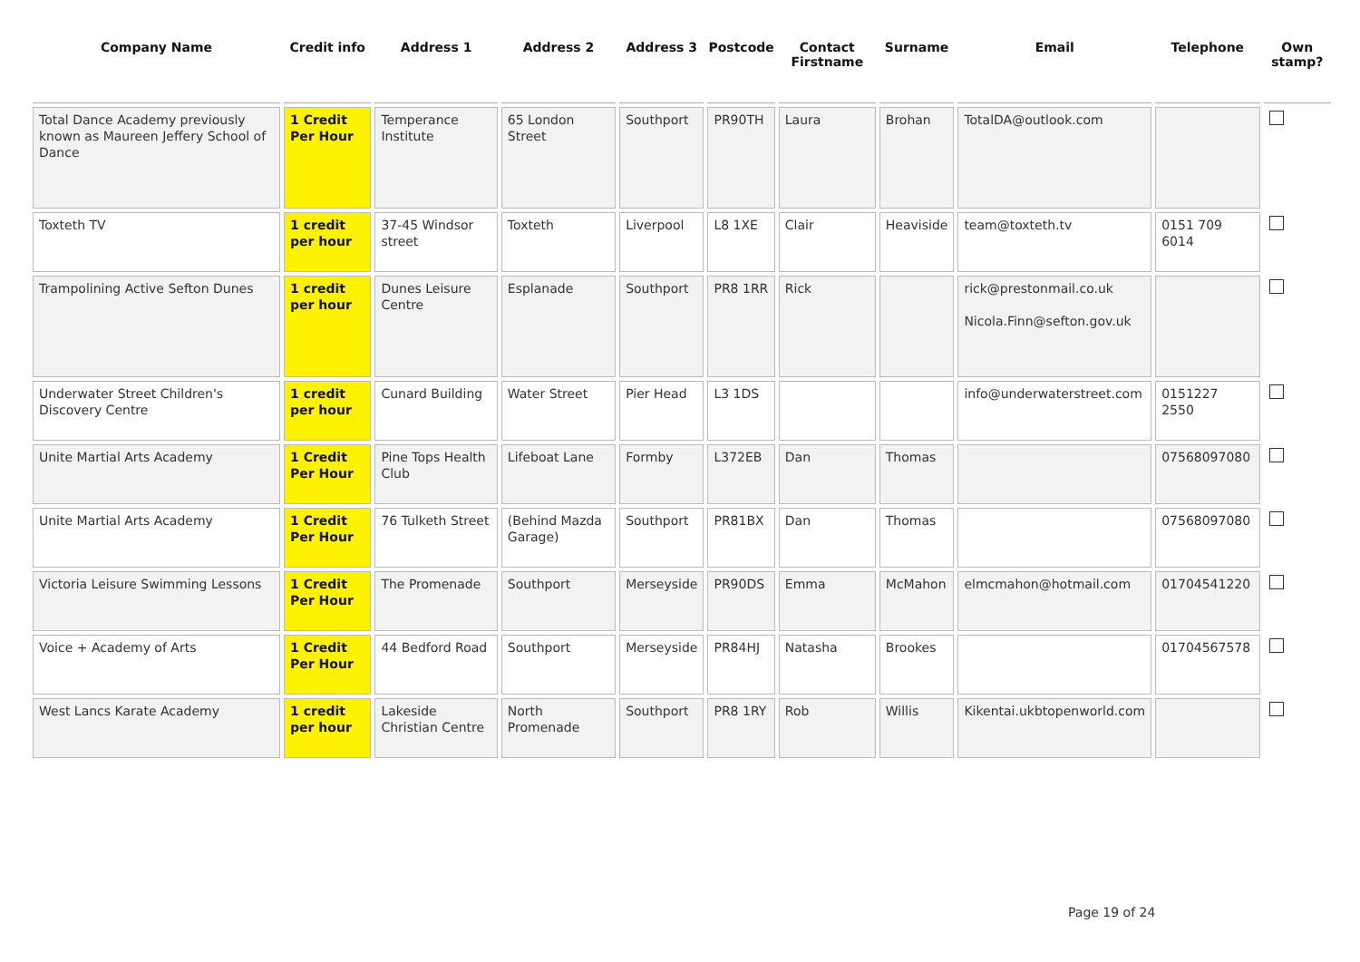| Company Name | Credit info | Address 1 | Address 2 | Address 3 | Postcode | Contact Firstname | Surname | Email | Telephone | Own stamp? |
| --- | --- | --- | --- | --- | --- | --- | --- | --- | --- | --- |
| Total Dance Academy previously known as Maureen Jeffery School of Dance | 1 Credit Per Hour | Temperance Institute | 65 London Street | Southport | PR90TH | Laura | Brohan | TotalDA@outlook.com | | |
| Toxteth TV | 1 credit per hour | 37-45 Windsor street | Toxteth | Liverpool | L8 1XE | Clair | Heaviside | team@toxteth.tv | 0151 709 6014 | |
| Trampolining Active Sefton Dunes | 1 credit per hour | Dunes Leisure Centre | Esplanade | Southport | PR8 1RR | Rick | | rick@prestonmail.co.uk Nicola.Finn@sefton.gov.uk | | |
| Underwater Street Children's Discovery Centre | 1 credit per hour | Cunard Building | Water Street | Pier Head | L3 1DS | | | info@underwaterstreet.com | 0151227 2550 | |
| Unite Martial Arts Academy | 1 Credit Per Hour | Pine Tops Health Club | Lifeboat Lane | Formby | L372EB | Dan | Thomas | | 07568097080 | |
| Unite Martial Arts Academy | 1 Credit Per Hour | 76 Tulketh Street | (Behind Mazda Garage) | Southport | PR81BX | Dan | Thomas | | 07568097080 | |
| Victoria Leisure Swimming Lessons | 1 Credit Per Hour | The Promenade | Southport | Merseyside | PR90DS | Emma | McMahon | elmcmahon@hotmail.com | 01704541220 | |
| Voice + Academy of Arts | 1 Credit Per Hour | 44 Bedford Road | Southport | Merseyside | PR84HJ | Natasha | Brookes | | 01704567578 | |
| West Lancs Karate Academy | 1 credit per hour | Lakeside Christian Centre | North Promenade | Southport | PR8 1RY | Rob | Willis | Kikentai.ukbtopenworld.com | | |
Page 19 of 24